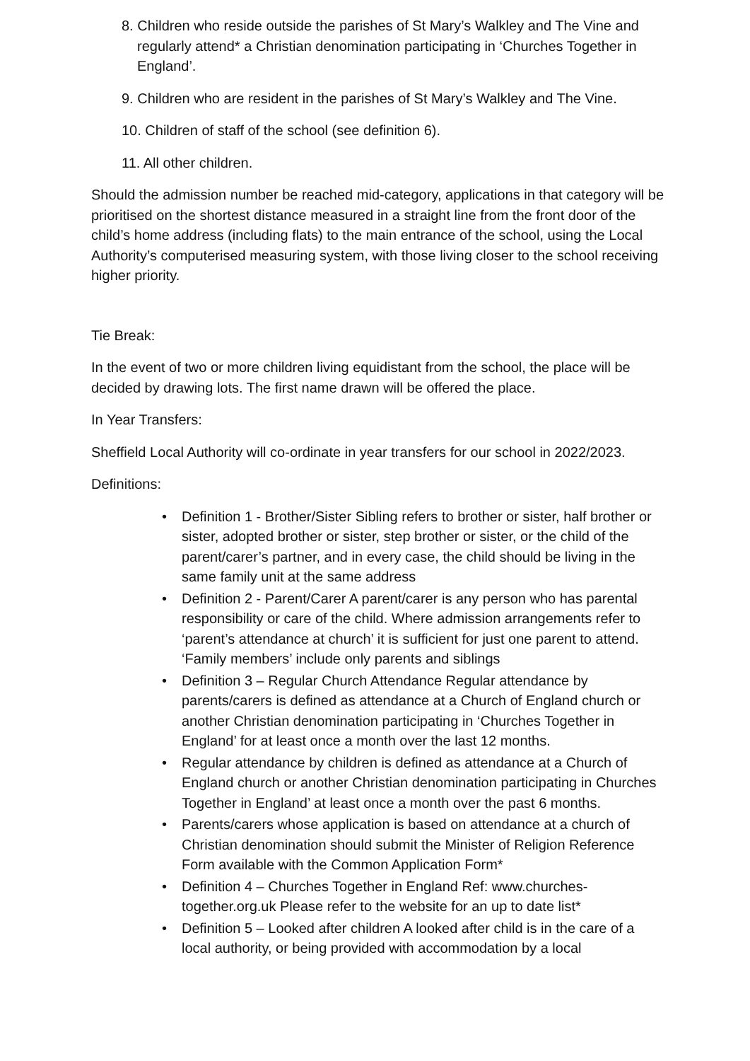8. Children who reside outside the parishes of St Mary’s Walkley and The Vine and regularly attend* a Christian denomination participating in ‘Churches Together in England’.
9. Children who are resident in the parishes of St Mary’s Walkley and The Vine.
10. Children of staff of the school (see definition 6).
11. All other children.
Should the admission number be reached mid-category, applications in that category will be prioritised on the shortest distance measured in a straight line from the front door of the child’s home address (including flats) to the main entrance of the school, using the Local Authority’s computerised measuring system, with those living closer to the school receiving higher priority.
Tie Break:
In the event of two or more children living equidistant from the school, the place will be decided by drawing lots. The first name drawn will be offered the place.
In Year Transfers:
Sheffield Local Authority will co-ordinate in year transfers for our school in 2022/2023.
Definitions:
• Definition 1 - Brother/Sister Sibling refers to brother or sister, half brother or sister, adopted brother or sister, step brother or sister, or the child of the parent/carer’s partner, and in every case, the child should be living in the same family unit at the same address
• Definition 2 - Parent/Carer A parent/carer is any person who has parental responsibility or care of the child. Where admission arrangements refer to ‘parent’s attendance at church’ it is sufficient for just one parent to attend. ‘Family members’ include only parents and siblings
• Definition 3 – Regular Church Attendance Regular attendance by parents/carers is defined as attendance at a Church of England church or another Christian denomination participating in ‘Churches Together in England’ for at least once a month over the last 12 months.
• Regular attendance by children is defined as attendance at a Church of England church or another Christian denomination participating in Churches Together in England’ at least once a month over the past 6 months.
• Parents/carers whose application is based on attendance at a church of Christian denomination should submit the Minister of Religion Reference Form available with the Common Application Form*
• Definition 4 – Churches Together in England Ref: www.churches-together.org.uk Please refer to the website for an up to date list*
• Definition 5 – Looked after children A looked after child is in the care of a local authority, or being provided with accommodation by a local